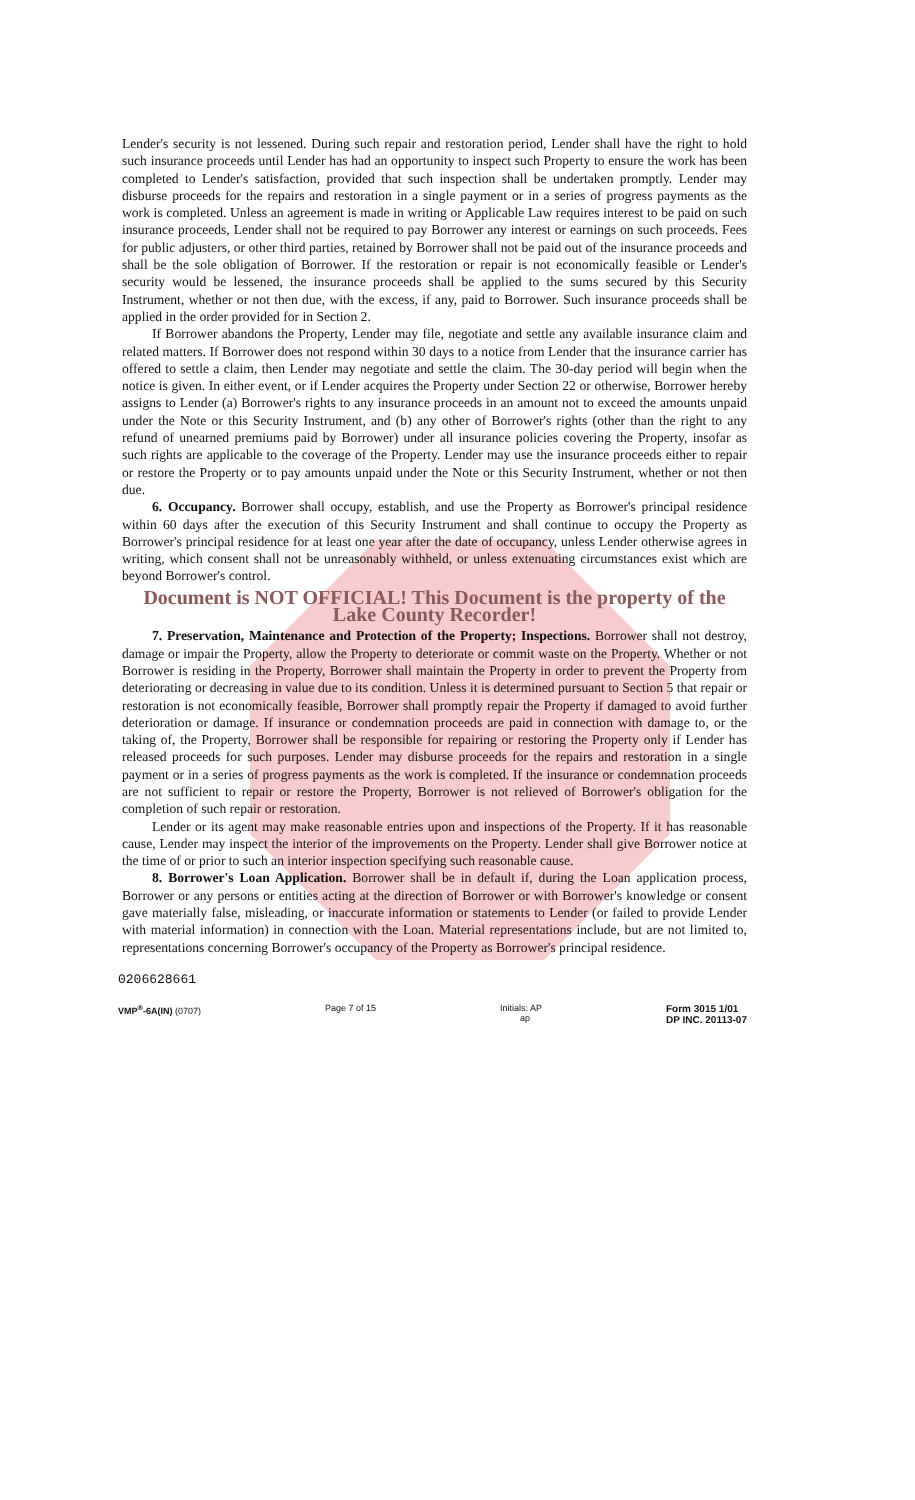Lender's security is not lessened. During such repair and restoration period, Lender shall have the right to hold such insurance proceeds until Lender has had an opportunity to inspect such Property to ensure the work has been completed to Lender's satisfaction, provided that such inspection shall be undertaken promptly. Lender may disburse proceeds for the repairs and restoration in a single payment or in a series of progress payments as the work is completed. Unless an agreement is made in writing or Applicable Law requires interest to be paid on such insurance proceeds, Lender shall not be required to pay Borrower any interest or earnings on such proceeds. Fees for public adjusters, or other third parties, retained by Borrower shall not be paid out of the insurance proceeds and shall be the sole obligation of Borrower. If the restoration or repair is not economically feasible or Lender's security would be lessened, the insurance proceeds shall be applied to the sums secured by this Security Instrument, whether or not then due, with the excess, if any, paid to Borrower. Such insurance proceeds shall be applied in the order provided for in Section 2.
If Borrower abandons the Property, Lender may file, negotiate and settle any available insurance claim and related matters. If Borrower does not respond within 30 days to a notice from Lender that the insurance carrier has offered to settle a claim, then Lender may negotiate and settle the claim. The 30-day period will begin when the notice is given. In either event, or if Lender acquires the Property under Section 22 or otherwise, Borrower hereby assigns to Lender (a) Borrower's rights to any insurance proceeds in an amount not to exceed the amounts unpaid under the Note or this Security Instrument, and (b) any other of Borrower's rights (other than the right to any refund of unearned premiums paid by Borrower) under all insurance policies covering the Property, insofar as such rights are applicable to the coverage of the Property. Lender may use the insurance proceeds either to repair or restore the Property or to pay amounts unpaid under the Note or this Security Instrument, whether or not then due.
6. Occupancy. Borrower shall occupy, establish, and use the Property as Borrower's principal residence within 60 days after the execution of this Security Instrument and shall continue to occupy the Property as Borrower's principal residence for at least one year after the date of occupancy, unless Lender otherwise agrees in writing, which consent shall not be unreasonably withheld, or unless extenuating circumstances exist which are beyond Borrower's control.
Document is NOT OFFICIAL! This Document is the property of the Lake County Recorder!
7. Preservation, Maintenance and Protection of the Property; Inspections. Borrower shall not destroy, damage or impair the Property, allow the Property to deteriorate or commit waste on the Property. Whether or not Borrower is residing in the Property, Borrower shall maintain the Property in order to prevent the Property from deteriorating or decreasing in value due to its condition. Unless it is determined pursuant to Section 5 that repair or restoration is not economically feasible, Borrower shall promptly repair the Property if damaged to avoid further deterioration or damage. If insurance or condemnation proceeds are paid in connection with damage to, or the taking of, the Property, Borrower shall be responsible for repairing or restoring the Property only if Lender has released proceeds for such purposes. Lender may disburse proceeds for the repairs and restoration in a single payment or in a series of progress payments as the work is completed. If the insurance or condemnation proceeds are not sufficient to repair or restore the Property, Borrower is not relieved of Borrower's obligation for the completion of such repair or restoration.
Lender or its agent may make reasonable entries upon and inspections of the Property. If it has reasonable cause, Lender may inspect the interior of the improvements on the Property. Lender shall give Borrower notice at the time of or prior to such an interior inspection specifying such reasonable cause.
8. Borrower's Loan Application. Borrower shall be in default if, during the Loan application process, Borrower or any persons or entities acting at the direction of Borrower or with Borrower's knowledge or consent gave materially false, misleading, or inaccurate information or statements to Lender (or failed to provide Lender with material information) in connection with the Loan. Material representations include, but are not limited to, representations concerning Borrower's occupancy of the Property as Borrower's principal residence.
0206628661
VMP<sup>®</sup>-6A(IN) (0707) Page 7 of 15 Initials: AP
ap
Form 3015 1/01
DP INC. 20113-07